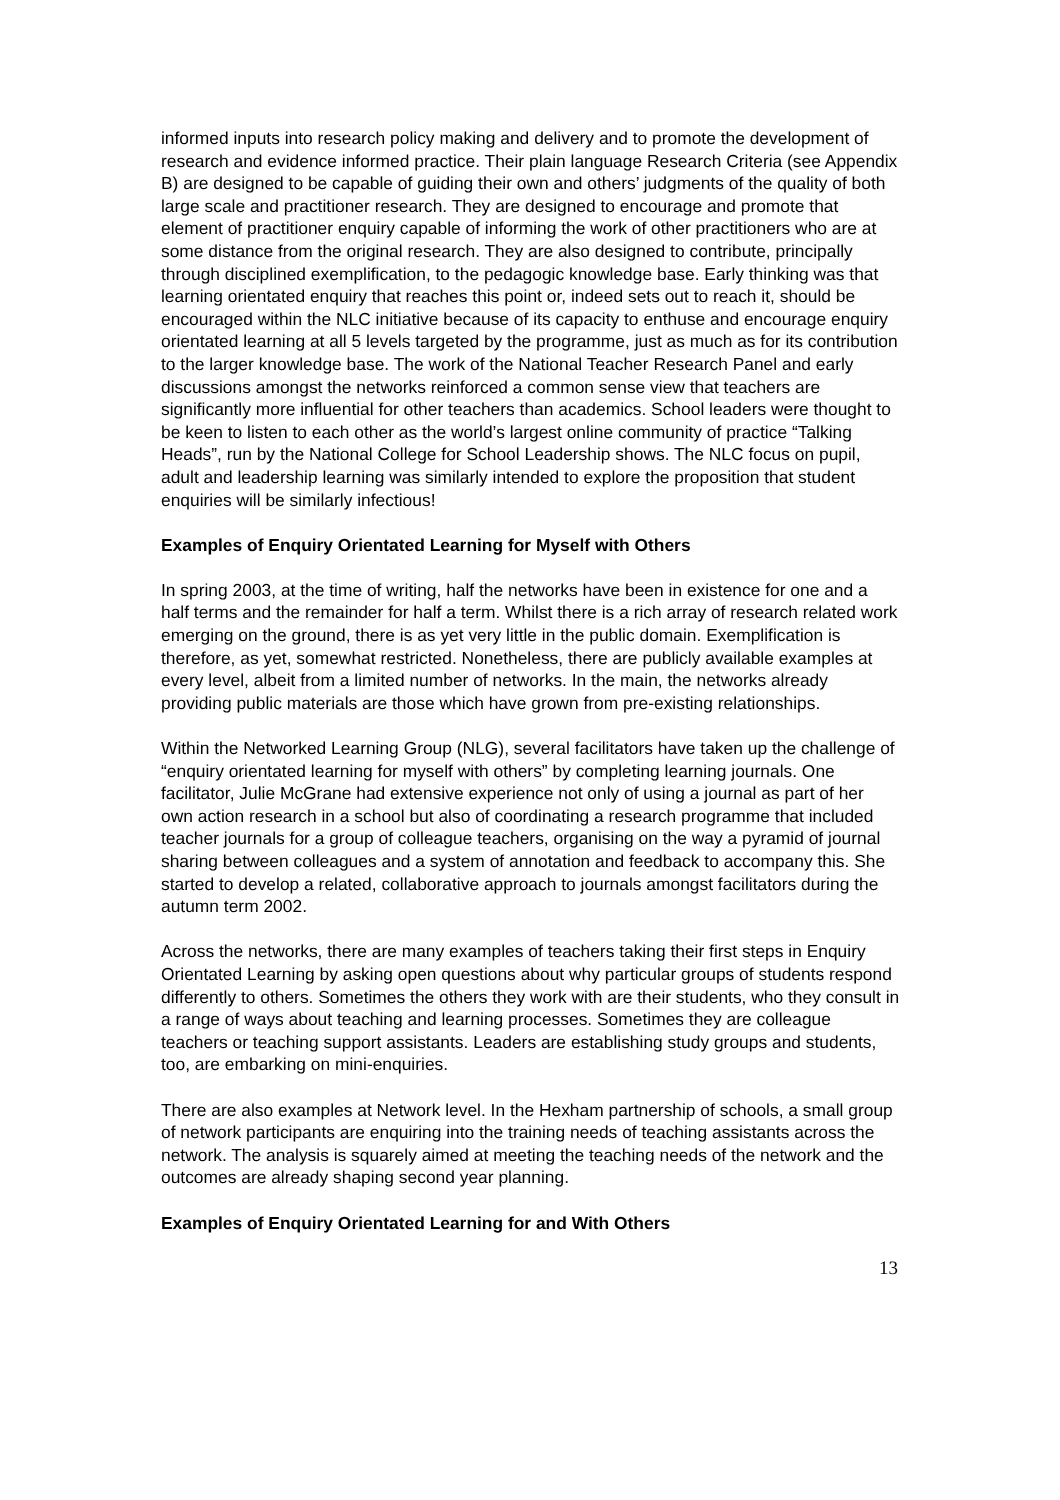informed inputs into research policy making and delivery and to promote the development of research and evidence informed practice. Their plain language Research Criteria (see Appendix B) are designed to be capable of guiding their own and others’ judgments of the quality of both large scale and practitioner research. They are designed to encourage and promote that element of practitioner enquiry capable of informing the work of other practitioners who are at some distance from the original research. They are also designed to contribute, principally through disciplined exemplification, to the pedagogic knowledge base. Early thinking was that learning orientated enquiry that reaches this point or, indeed sets out to reach it, should be encouraged within the NLC initiative because of its capacity to enthuse and encourage enquiry orientated learning at all 5 levels targeted by the programme, just as much as for its contribution to the larger knowledge base. The work of the National Teacher Research Panel and early discussions amongst the networks reinforced a common sense view that teachers are significantly more influential for other teachers than academics. School leaders were thought to be keen to listen to each other as the world’s largest online community of practice “Talking Heads”, run by the National College for School Leadership shows. The NLC focus on pupil, adult and leadership learning was similarly intended to explore the proposition that student enquiries will be similarly infectious!
Examples of Enquiry Orientated Learning for Myself with Others
In spring 2003, at the time of writing, half the networks have been in existence for one and a half terms and the remainder for half a term. Whilst there is a rich array of research related work emerging on the ground, there is as yet very little in the public domain. Exemplification is therefore, as yet, somewhat restricted. Nonetheless, there are publicly available examples at every level, albeit from a limited number of networks. In the main, the networks already providing public materials are those which have grown from pre-existing relationships.
Within the Networked Learning Group (NLG), several facilitators have taken up the challenge of “enquiry orientated learning for myself with others” by completing learning journals. One facilitator, Julie McGrane had extensive experience not only of using a journal as part of her own action research in a school but also of coordinating a research programme that included teacher journals for a group of colleague teachers, organising on the way a pyramid of journal sharing between colleagues and a system of annotation and feedback to accompany this. She started to develop a related, collaborative approach to journals amongst facilitators during the autumn term 2002.
Across the networks, there are many examples of teachers taking their first steps in Enquiry Orientated Learning by asking open questions about why particular groups of students respond differently to others. Sometimes the others they work with are their students, who they consult in a range of ways about teaching and learning processes. Sometimes they are colleague teachers or teaching support assistants. Leaders are establishing study groups and students, too, are embarking on mini-enquiries.
There are also examples at Network level. In the Hexham partnership of schools, a small group of network participants are enquiring into the training needs of teaching assistants across the network. The analysis is squarely aimed at meeting the teaching needs of the network and the outcomes are already shaping second year planning.
Examples of Enquiry Orientated Learning for and With Others
13